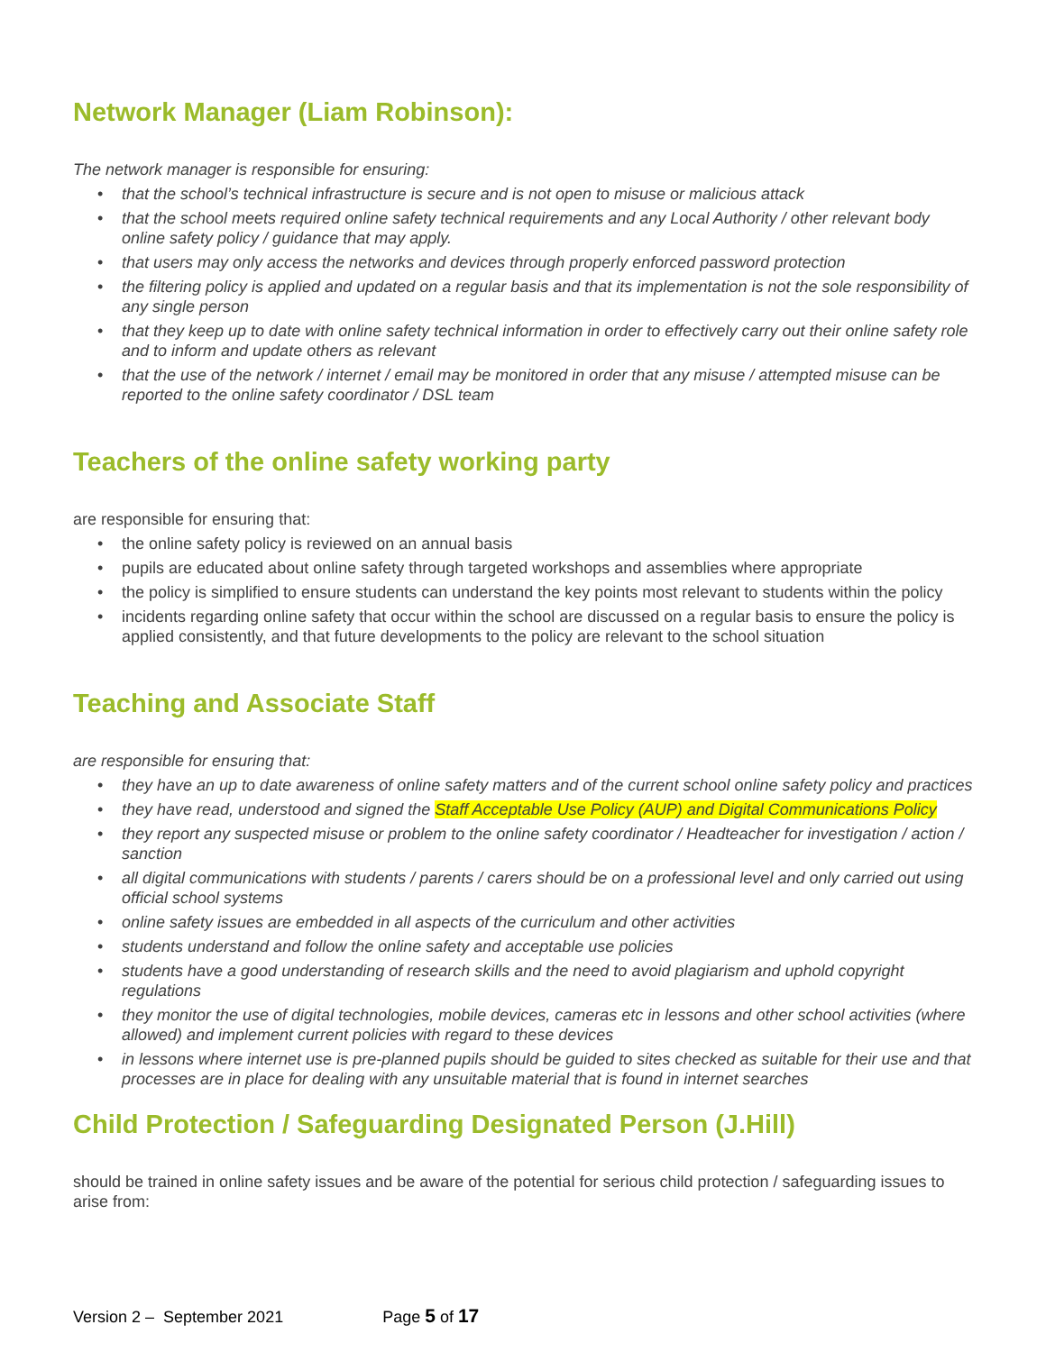Network Manager (Liam Robinson):
The network manager is responsible for ensuring:
• that the school’s technical infrastructure is secure and is not open to misuse or malicious attack
• that the school meets required online safety technical requirements and any Local Authority / other relevant body online safety policy / guidance that may apply.
• that users may only access the networks and devices through properly enforced password protection
• the filtering policy is applied and updated on a regular basis and that its implementation is not the sole responsibility of any single person
• that they keep up to date with online safety technical information in order to effectively carry out their online safety role and to inform and update others as relevant
• that the use of the network / internet / email may be monitored in order that any misuse / attempted misuse can be reported to the online safety coordinator / DSL team
Teachers of the online safety working party
are responsible for ensuring that:
• the online safety policy is reviewed on an annual basis
• pupils are educated about online safety through targeted workshops and assemblies where appropriate
• the policy is simplified to ensure students can understand the key points most relevant to students within the policy
• incidents regarding online safety that occur within the school are discussed on a regular basis to ensure the policy is applied consistently, and that future developments to the policy are relevant to the school situation
Teaching and Associate Staff
are responsible for ensuring that:
• they have an up to date awareness of online safety matters and of the current school online safety policy and practices
• they have read, understood and signed the Staff Acceptable Use Policy (AUP) and Digital Communications Policy
• they report any suspected misuse or problem to the online safety coordinator / Headteacher for investigation / action / sanction
• all digital communications with students / parents / carers should be on a professional level and only carried out using official school systems
• online safety issues are embedded in all aspects of the curriculum and other activities
• students understand and follow the online safety and acceptable use policies
• students have a good understanding of research skills and the need to avoid plagiarism and uphold copyright regulations
• they monitor the use of digital technologies, mobile devices, cameras etc in lessons and other school activities (where allowed) and implement current policies with regard to these devices
• in lessons where internet use is pre-planned pupils should be guided to sites checked as suitable for their use and that processes are in place for dealing with any unsuitable material that is found in internet searches
Child Protection / Safeguarding Designated Person (J.Hill)
should be trained in online safety issues and be aware of the potential for serious child protection / safeguarding issues to arise from:
Version 2 – September 2021 Page 5 of 17